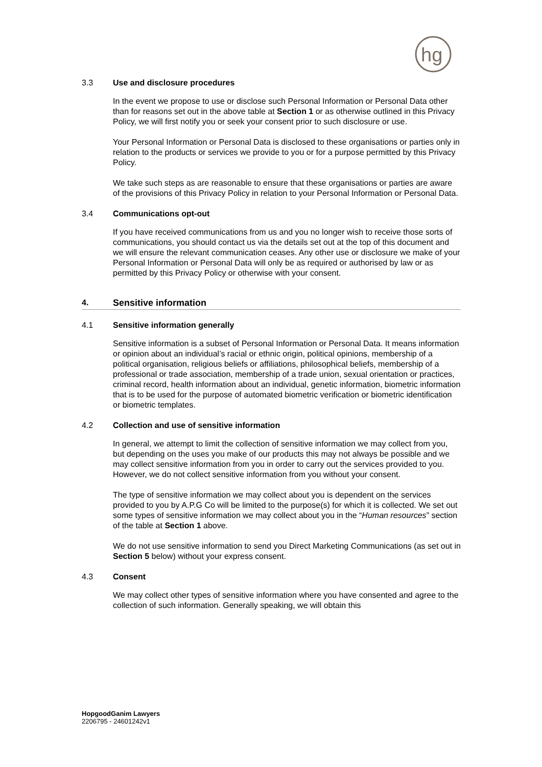hg
3.3 Use and disclosure procedures
In the event we propose to use or disclose such Personal Information or Personal Data other than for reasons set out in the above table at Section 1 or as otherwise outlined in this Privacy Policy, we will first notify you or seek your consent prior to such disclosure or use.
Your Personal Information or Personal Data is disclosed to these organisations or parties only in relation to the products or services we provide to you or for a purpose permitted by this Privacy Policy.
We take such steps as are reasonable to ensure that these organisations or parties are aware of the provisions of this Privacy Policy in relation to your Personal Information or Personal Data.
3.4 Communications opt-out
If you have received communications from us and you no longer wish to receive those sorts of communications, you should contact us via the details set out at the top of this document and we will ensure the relevant communication ceases. Any other use or disclosure we make of your Personal Information or Personal Data will only be as required or authorised by law or as permitted by this Privacy Policy or otherwise with your consent.
4. Sensitive information
4.1 Sensitive information generally
Sensitive information is a subset of Personal Information or Personal Data. It means information or opinion about an individual’s racial or ethnic origin, political opinions, membership of a political organisation, religious beliefs or affiliations, philosophical beliefs, membership of a professional or trade association, membership of a trade union, sexual orientation or practices, criminal record, health information about an individual, genetic information, biometric information that is to be used for the purpose of automated biometric verification or biometric identification or biometric templates.
4.2 Collection and use of sensitive information
In general, we attempt to limit the collection of sensitive information we may collect from you, but depending on the uses you make of our products this may not always be possible and we may collect sensitive information from you in order to carry out the services provided to you. However, we do not collect sensitive information from you without your consent.
The type of sensitive information we may collect about you is dependent on the services provided to you by A.P.G Co will be limited to the purpose(s) for which it is collected. We set out some types of sensitive information we may collect about you in the “Human resources” section of the table at Section 1 above.
We do not use sensitive information to send you Direct Marketing Communications (as set out in Section 5 below) without your express consent.
4.3 Consent
We may collect other types of sensitive information where you have consented and agree to the collection of such information. Generally speaking, we will obtain this
HopgoodGanim Lawyers
2206795 - 24601242v1